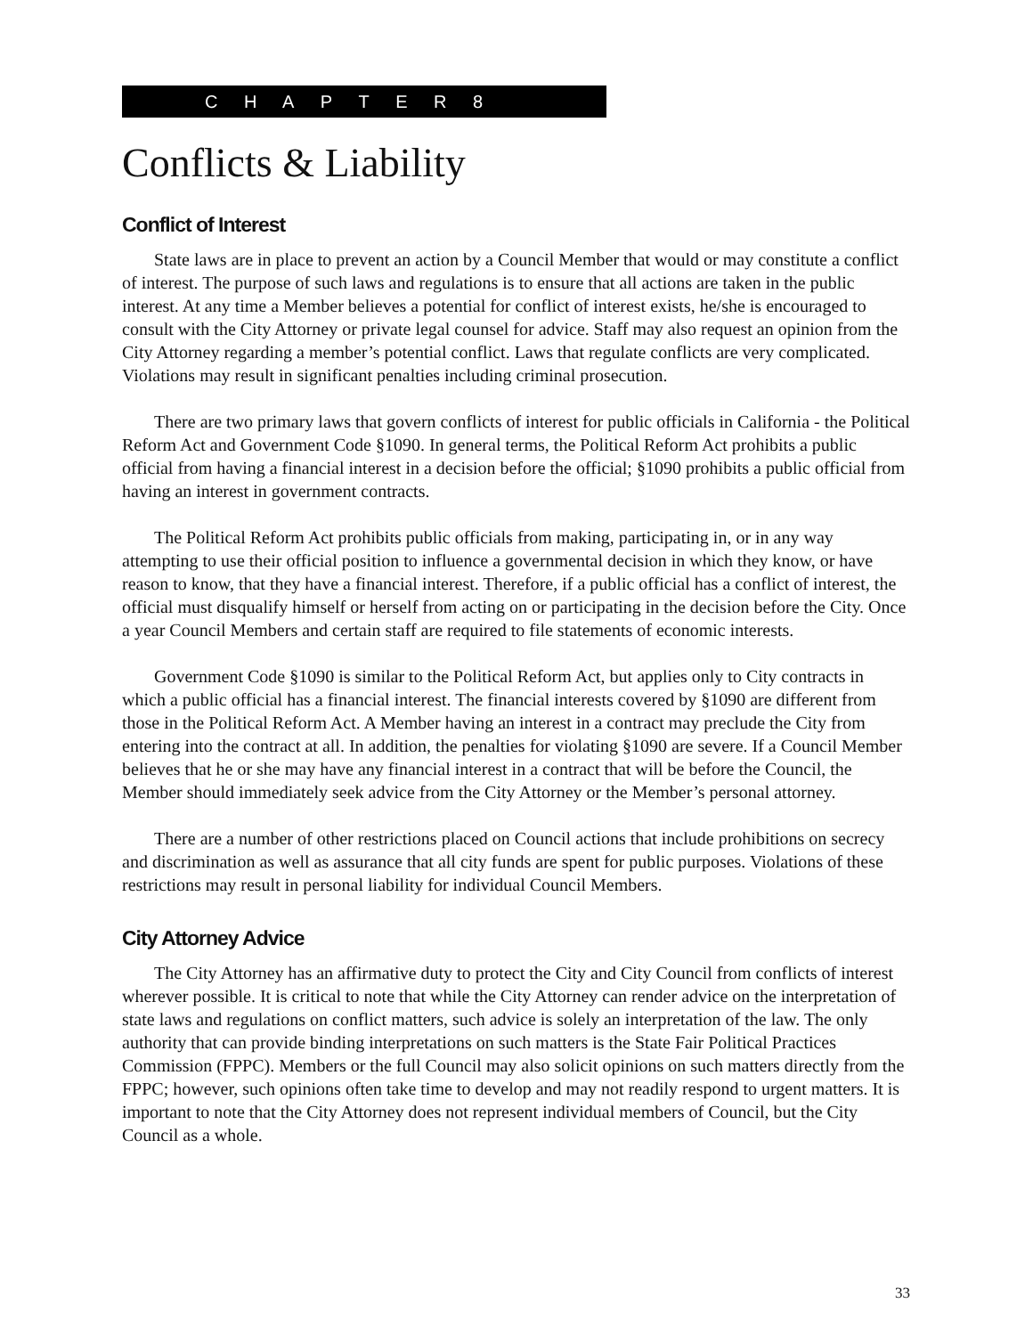C H A P T E R 8
Conflicts & Liability
Conflict of Interest
State laws are in place to prevent an action by a Council Member that would or may constitute a conflict of interest. The purpose of such laws and regulations is to ensure that all actions are taken in the public interest. At any time a Member believes a potential for conflict of interest exists, he/she is encouraged to consult with the City Attorney or private legal counsel for advice. Staff may also request an opinion from the City Attorney regarding a member’s potential conflict. Laws that regulate conflicts are very complicated. Violations may result in significant penalties including criminal prosecution.
There are two primary laws that govern conflicts of interest for public officials in California - the Political Reform Act and Government Code §1090. In general terms, the Political Reform Act prohibits a public official from having a financial interest in a decision before the official; §1090 prohibits a public official from having an interest in government contracts.
The Political Reform Act prohibits public officials from making, participating in, or in any way attempting to use their official position to influence a governmental decision in which they know, or have reason to know, that they have a financial interest. Therefore, if a public official has a conflict of interest, the official must disqualify himself or herself from acting on or participating in the decision before the City. Once a year Council Members and certain staff are required to file statements of economic interests.
Government Code §1090 is similar to the Political Reform Act, but applies only to City contracts in which a public official has a financial interest. The financial interests covered by §1090 are different from those in the Political Reform Act. A Member having an interest in a contract may preclude the City from entering into the contract at all. In addition, the penalties for violating §1090 are severe. If a Council Member believes that he or she may have any financial interest in a contract that will be before the Council, the Member should immediately seek advice from the City Attorney or the Member’s personal attorney.
There are a number of other restrictions placed on Council actions that include prohibitions on secrecy and discrimination as well as assurance that all city funds are spent for public purposes. Violations of these restrictions may result in personal liability for individual Council Members.
City Attorney Advice
The City Attorney has an affirmative duty to protect the City and City Council from conflicts of interest wherever possible. It is critical to note that while the City Attorney can render advice on the interpretation of state laws and regulations on conflict matters, such advice is solely an interpretation of the law. The only authority that can provide binding interpretations on such matters is the State Fair Political Practices Commission (FPPC). Members or the full Council may also solicit opinions on such matters directly from the FPPC; however, such opinions often take time to develop and may not readily respond to urgent matters. It is important to note that the City Attorney does not represent individual members of Council, but the City Council as a whole.
33